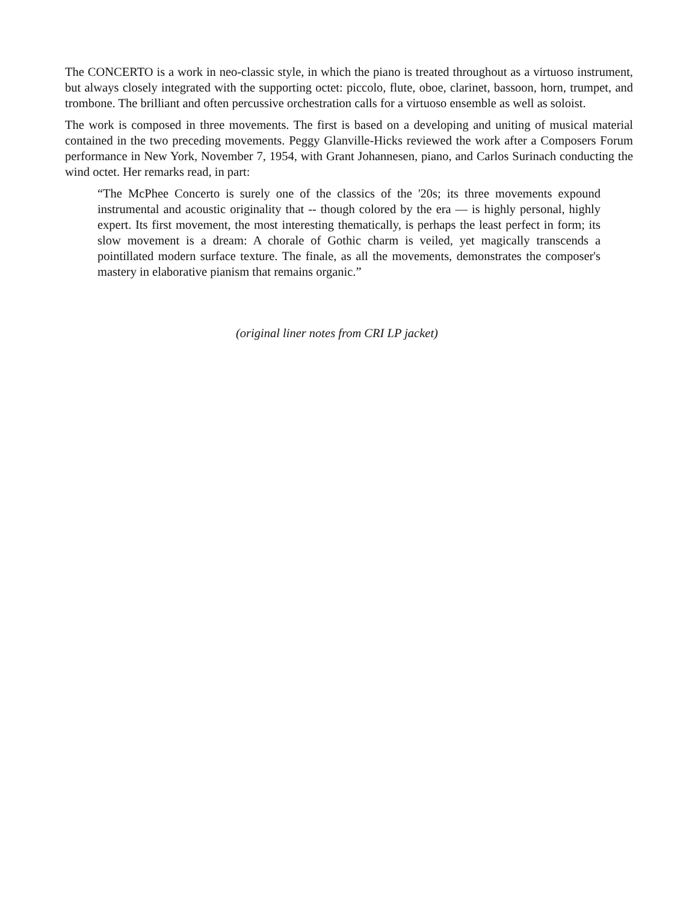The CONCERTO is a work in neo-classic style, in which the piano is treated throughout as a virtuoso instrument, but always closely integrated with the supporting octet: piccolo, flute, oboe, clarinet, bassoon, horn, trumpet, and trombone. The brilliant and often percussive orchestration calls for a virtuoso ensemble as well as soloist.
The work is composed in three movements. The first is based on a developing and uniting of musical material contained in the two preceding movements. Peggy Glanville-Hicks reviewed the work after a Composers Forum performance in New York, November 7, 1954, with Grant Johannesen, piano, and Carlos Surinach conducting the wind octet. Her remarks read, in part:
“The McPhee Concerto is surely one of the classics of the '20s; its three movements expound instrumental and acoustic originality that -- though colored by the era — is highly personal, highly expert. Its first movement, the most interesting thematically, is perhaps the least perfect in form; its slow movement is a dream: A chorale of Gothic charm is veiled, yet magically transcends a pointillated modern surface texture. The finale, as all the movements, demonstrates the composer's mastery in elaborative pianism that remains organic.”
(original liner notes from CRI LP jacket)